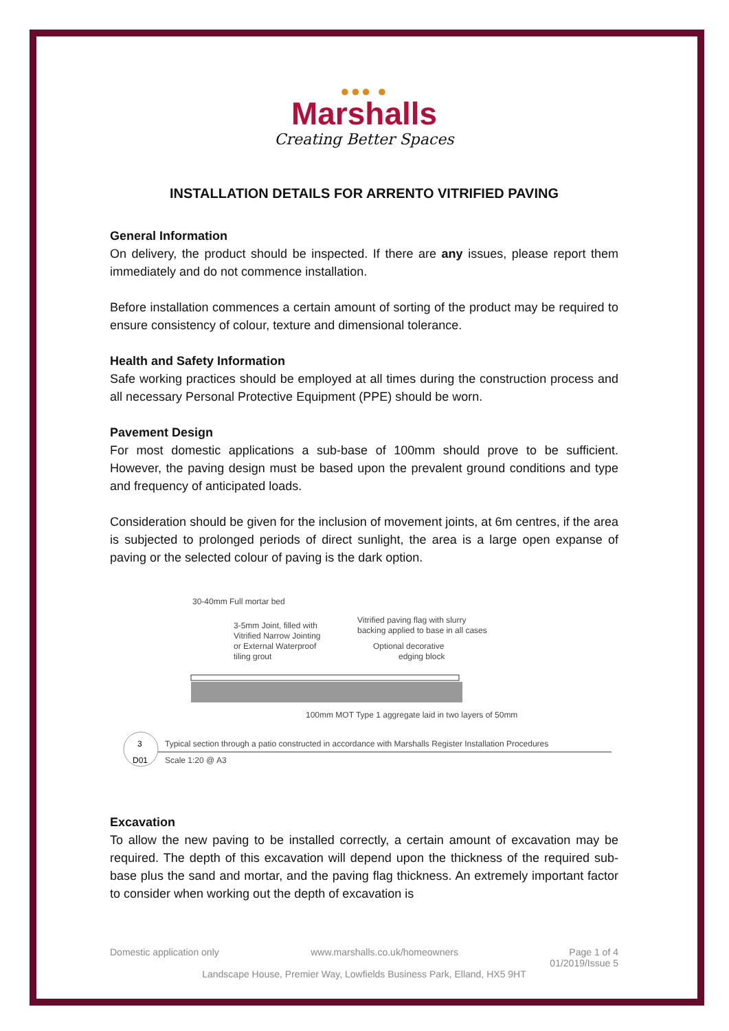●●● ●
Marshalls
Creating Better Spaces
INSTALLATION DETAILS FOR ARRENTO VITRIFIED PAVING
General Information
On delivery, the product should be inspected. If there are any issues, please report them immediately and do not commence installation.
Before installation commences a certain amount of sorting of the product may be required to ensure consistency of colour, texture and dimensional tolerance.
Health and Safety Information
Safe working practices should be employed at all times during the construction process and all necessary Personal Protective Equipment (PPE) should be worn.
Pavement Design
For most domestic applications a sub-base of 100mm should prove to be sufficient. However, the paving design must be based upon the prevalent ground conditions and type and frequency of anticipated loads.
Consideration should be given for the inclusion of movement joints, at 6m centres, if the area is subjected to prolonged periods of direct sunlight, the area is a large open expanse of paving or the selected colour of paving is the dark option.
30-40mm Full mortar bed
3-5mm Joint, filled with
Vitrified Narrow Jointing
or External Waterproof
tiling grout
Vitrified paving flag with slurry
backing applied to base in all cases
Optional decorative
edging block
100mm MOT Type 1 aggregate laid in two layers of 50mm
3
D01
Typical section through a patio constructed in accordance with Marshalls Register Installation Procedures
Scale 1:20 @ A3
Excavation
To allow the new paving to be installed correctly, a certain amount of excavation may be required. The depth of this excavation will depend upon the thickness of the required sub-base plus the sand and mortar, and the paving flag thickness. An extremely important factor to consider when working out the depth of excavation is
Domestic application only www.marshalls.co.uk/homeowners Page 1 of 4
01/2019/Issue 5
Landscape House, Premier Way, Lowfields Business Park, Elland, HX5 9HT